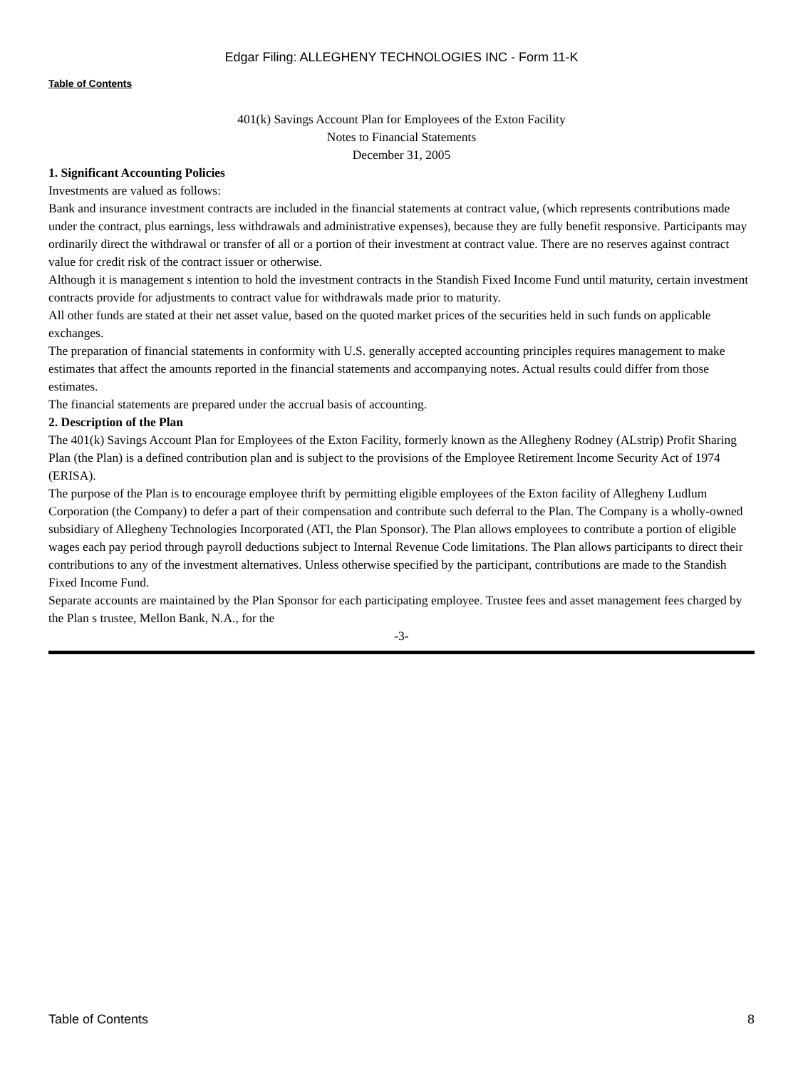Edgar Filing: ALLEGHENY TECHNOLOGIES INC - Form 11-K
Table of Contents
401(k) Savings Account Plan for Employees of the Exton Facility
Notes to Financial Statements
December 31, 2005
1. Significant Accounting Policies
Investments are valued as follows:
Bank and insurance investment contracts are included in the financial statements at contract value, (which represents contributions made under the contract, plus earnings, less withdrawals and administrative expenses), because they are fully benefit responsive. Participants may ordinarily direct the withdrawal or transfer of all or a portion of their investment at contract value. There are no reserves against contract value for credit risk of the contract issuer or otherwise.
Although it is management s intention to hold the investment contracts in the Standish Fixed Income Fund until maturity, certain investment contracts provide for adjustments to contract value for withdrawals made prior to maturity.
All other funds are stated at their net asset value, based on the quoted market prices of the securities held in such funds on applicable exchanges.
The preparation of financial statements in conformity with U.S. generally accepted accounting principles requires management to make estimates that affect the amounts reported in the financial statements and accompanying notes. Actual results could differ from those estimates.
The financial statements are prepared under the accrual basis of accounting.
2. Description of the Plan
The 401(k) Savings Account Plan for Employees of the Exton Facility, formerly known as the Allegheny Rodney (ALstrip) Profit Sharing Plan (the Plan) is a defined contribution plan and is subject to the provisions of the Employee Retirement Income Security Act of 1974 (ERISA).
The purpose of the Plan is to encourage employee thrift by permitting eligible employees of the Exton facility of Allegheny Ludlum Corporation (the Company) to defer a part of their compensation and contribute such deferral to the Plan. The Company is a wholly-owned subsidiary of Allegheny Technologies Incorporated (ATI, the Plan Sponsor). The Plan allows employees to contribute a portion of eligible wages each pay period through payroll deductions subject to Internal Revenue Code limitations. The Plan allows participants to direct their contributions to any of the investment alternatives. Unless otherwise specified by the participant, contributions are made to the Standish Fixed Income Fund.
Separate accounts are maintained by the Plan Sponsor for each participating employee. Trustee fees and asset management fees charged by the Plan s trustee, Mellon Bank, N.A., for the
-3-
Table of Contents 8